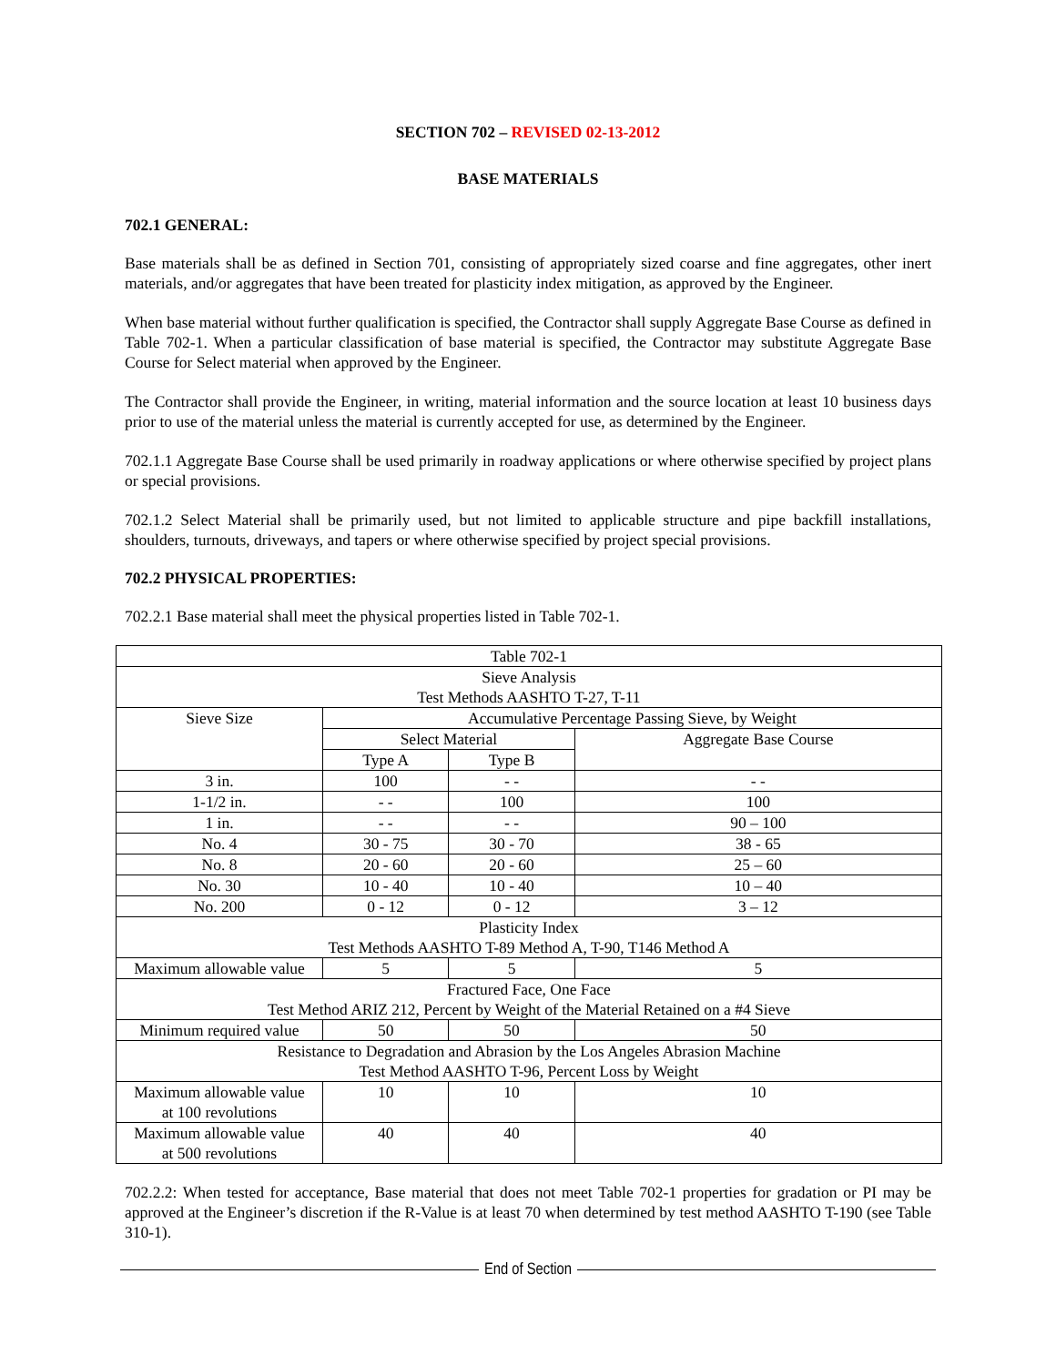SECTION 702 – REVISED 02-13-2012
BASE MATERIALS
702.1 GENERAL:
Base materials shall be as defined in Section 701, consisting of appropriately sized coarse and fine aggregates, other inert materials, and/or aggregates that have been treated for plasticity index mitigation, as approved by the Engineer.
When base material without further qualification is specified, the Contractor shall supply Aggregate Base Course as defined in Table 702-1. When a particular classification of base material is specified, the Contractor may substitute Aggregate Base Course for Select material when approved by the Engineer.
The Contractor shall provide the Engineer, in writing, material information and the source location at least 10 business days prior to use of the material unless the material is currently accepted for use, as determined by the Engineer.
702.1.1 Aggregate Base Course shall be used primarily in roadway applications or where otherwise specified by project plans or special provisions.
702.1.2 Select Material shall be primarily used, but not limited to applicable structure and pipe backfill installations, shoulders, turnouts, driveways, and tapers or where otherwise specified by project special provisions.
702.2 PHYSICAL PROPERTIES:
702.2.1 Base material shall meet the physical properties listed in Table 702-1.
| Table 702-1 | | | |
| Sieve Analysis Test Methods AASHTO T-27, T-11 | | | |
| Sieve Size | Accumulative Percentage Passing Sieve, by Weight | | |
| | Select Material | | Aggregate Base Course |
| | Type A | Type B | |
| 3 in. | 100 | - - | - - |
| 1-1/2 in. | - - | 100 | 100 |
| 1 in. | - - | - - | 90 – 100 |
| No. 4 | 30 - 75 | 30 - 70 | 38 - 65 |
| No. 8 | 20 - 60 | 20 - 60 | 25 – 60 |
| No. 30 | 10 - 40 | 10 - 40 | 10 – 40 |
| No. 200 | 0 - 12 | 0 - 12 | 3 – 12 |
| Plasticity Index Test Methods AASHTO T-89 Method A, T-90, T146 Method A | | | |
| Maximum allowable value | 5 | 5 | 5 |
| Fractured Face, One Face Test Method ARIZ 212, Percent by Weight of the Material Retained on a #4 Sieve | | | |
| Minimum required value | 50 | 50 | 50 |
| Resistance to Degradation and Abrasion by the Los Angeles Abrasion Machine Test Method AASHTO T-96, Percent Loss by Weight | | | |
| Maximum allowable value at 100 revolutions | 10 | 10 | 10 |
| Maximum allowable value at 500 revolutions | 40 | 40 | 40 |
702.2.2: When tested for acceptance, Base material that does not meet Table 702-1 properties for gradation or PI may be approved at the Engineer’s discretion if the R-Value is at least 70 when determined by test method AASHTO T-190 (see Table 310-1).
End of Section